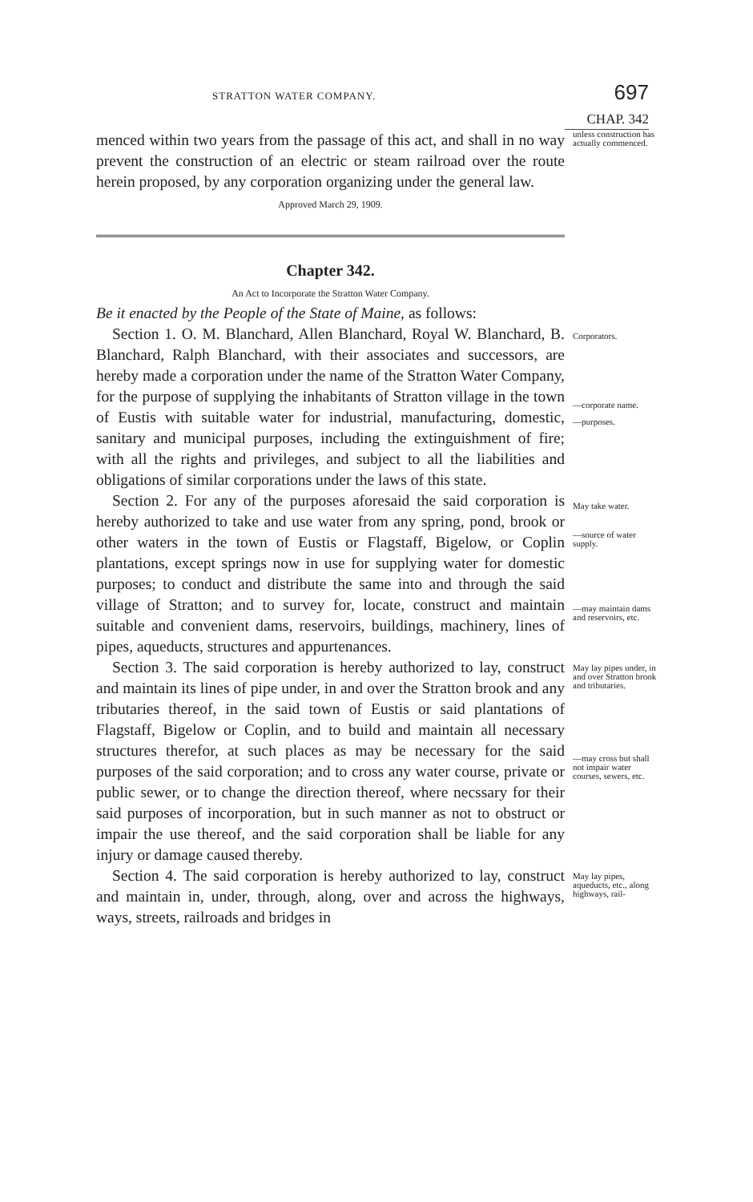STRATTON WATER COMPANY. 697
CHAP. 342
menced within two years from the passage of this act, and shall in no way prevent the construction of an electric or steam railroad over the route herein proposed, by any corporation organizing under the general law.
unless construction has actually commenced.
Approved March 29, 1909.
Chapter 342.
An Act to Incorporate the Stratton Water Company.
Be it enacted by the People of the State of Maine, as follows:
Section 1. O. M. Blanchard, Allen Blanchard, Royal W. Blanchard, B. Blanchard, Ralph Blanchard, with their associates and successors, are hereby made a corporation under the name of the Stratton Water Company, for the purpose of supplying the inhabitants of Stratton village in the town of Eustis with suitable water for industrial, manufacturing, domestic, sanitary and municipal purposes, including the extinguishment of fire; with all the rights and privileges, and subject to all the liabilities and obligations of similar corporations under the laws of this state.
Corporators.
—corporate name.
—purposes.
Section 2. For any of the purposes aforesaid the said corporation is hereby authorized to take and use water from any spring, pond, brook or other waters in the town of Eustis or Flagstaff, Bigelow, or Coplin plantations, except springs now in use for supplying water for domestic purposes; to conduct and distribute the same into and through the said village of Stratton; and to survey for, locate, construct and maintain suitable and convenient dams, reservoirs, buildings, machinery, lines of pipes, aqueducts, structures and appurtenances.
May take water.
—source of water supply.
—may maintain dams and reservoirs, etc.
Section 3. The said corporation is hereby authorized to lay, construct and maintain its lines of pipe under, in and over the Stratton brook and any tributaries thereof, in the said town of Eustis or said plantations of Flagstaff, Bigelow or Coplin, and to build and maintain all necessary structures therefor, at such places as may be necessary for the said purposes of the said corporation; and to cross any water course, private or public sewer, or to change the direction thereof, where necssary for their said purposes of incorporation, but in such manner as not to obstruct or impair the use thereof, and the said corporation shall be liable for any injury or damage caused thereby.
May lay pipes under, in and over Stratton brook and tributaries.
—may cross but shall not impair water courses, sewers, etc.
Section 4. The said corporation is hereby authorized to lay, construct and maintain in, under, through, along, over and across the highways, ways, streets, railroads and bridges in
May lay pipes, aqueducts, etc., along highways, rail-